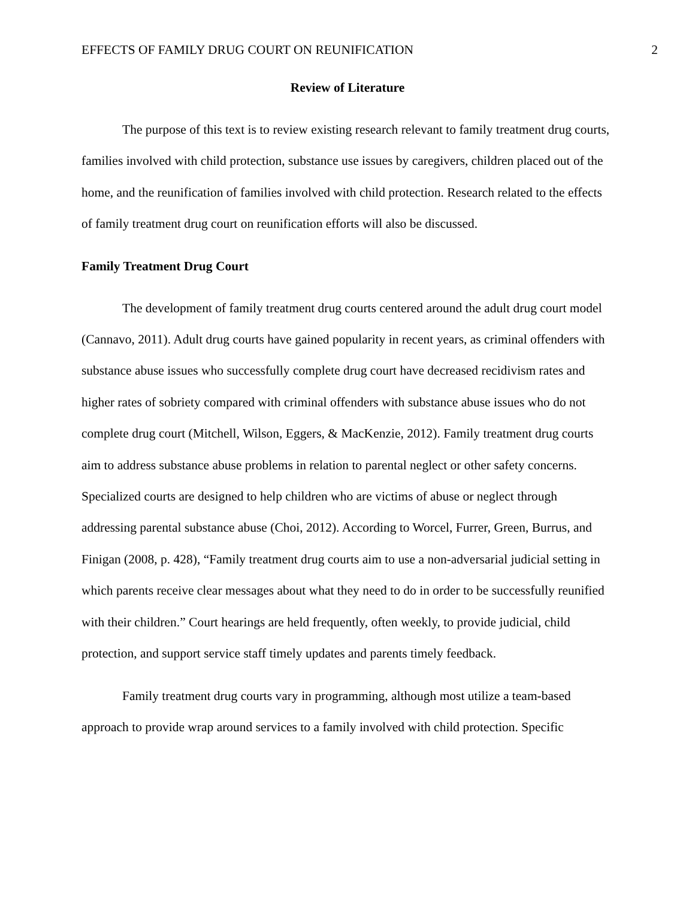EFFECTS OF FAMILY DRUG COURT ON REUNIFICATION 2
Review of Literature
The purpose of this text is to review existing research relevant to family treatment drug courts, families involved with child protection, substance use issues by caregivers, children placed out of the home, and the reunification of families involved with child protection. Research related to the effects of family treatment drug court on reunification efforts will also be discussed.
Family Treatment Drug Court
The development of family treatment drug courts centered around the adult drug court model (Cannavo, 2011). Adult drug courts have gained popularity in recent years, as criminal offenders with substance abuse issues who successfully complete drug court have decreased recidivism rates and higher rates of sobriety compared with criminal offenders with substance abuse issues who do not complete drug court (Mitchell, Wilson, Eggers, & MacKenzie, 2012). Family treatment drug courts aim to address substance abuse problems in relation to parental neglect or other safety concerns. Specialized courts are designed to help children who are victims of abuse or neglect through addressing parental substance abuse (Choi, 2012). According to Worcel, Furrer, Green, Burrus, and Finigan (2008, p. 428), “Family treatment drug courts aim to use a non-adversarial judicial setting in which parents receive clear messages about what they need to do in order to be successfully reunified with their children.” Court hearings are held frequently, often weekly, to provide judicial, child protection, and support service staff timely updates and parents timely feedback.
Family treatment drug courts vary in programming, although most utilize a team-based approach to provide wrap around services to a family involved with child protection. Specific